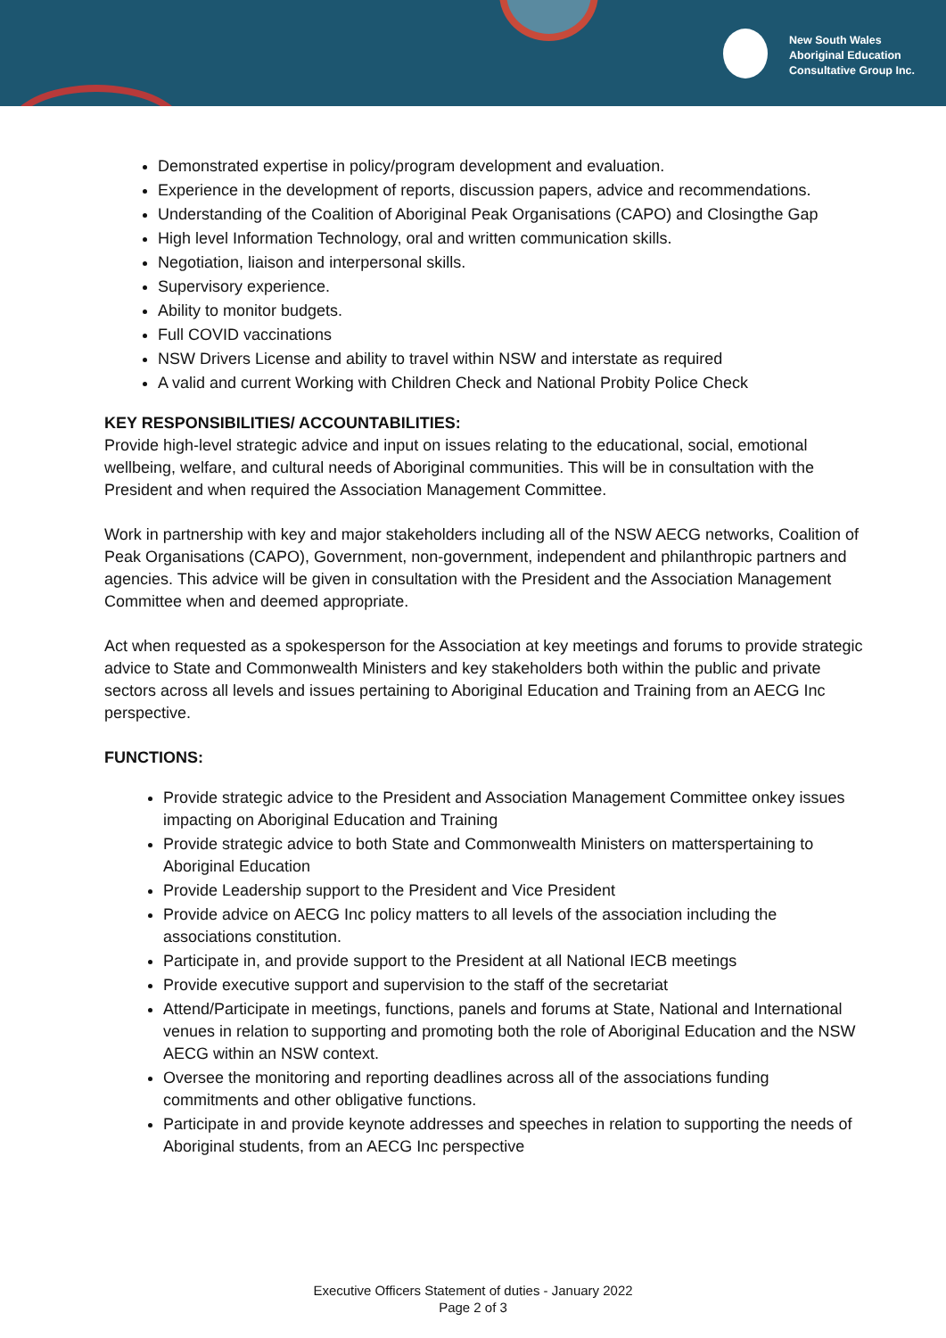New South Wales
Aboriginal Education
Consultative Group Inc.
Demonstrated expertise in policy/program development and evaluation.
Experience in the development of reports, discussion papers, advice and recommendations.
Understanding of the Coalition of Aboriginal Peak Organisations (CAPO) and Closingthe Gap
High level Information Technology, oral and written communication skills.
Negotiation, liaison and interpersonal skills.
Supervisory experience.
Ability to monitor budgets.
Full COVID vaccinations
NSW Drivers License and ability to travel within NSW and interstate as required
A valid and current Working with Children Check and National Probity Police Check
KEY RESPONSIBILITIES/ ACCOUNTABILITIES:
Provide high-level strategic advice and input on issues relating to the educational, social, emotional wellbeing, welfare, and cultural needs of Aboriginal communities. This will be in consultation with the President and when required the Association Management Committee.
Work in partnership with key and major stakeholders including all of the NSW AECG networks, Coalition of Peak Organisations (CAPO), Government, non-government, independent and philanthropic partners and agencies. This advice will be given in consultation with the President and the Association Management Committee when and deemed appropriate.
Act when requested as a spokesperson for the Association at key meetings and forums to provide strategic advice to State and Commonwealth Ministers and key stakeholders both within the public and private sectors across all levels and issues pertaining to Aboriginal Education and Training from an AECG Inc perspective.
FUNCTIONS:
Provide strategic advice to the President and Association Management Committee onkey issues impacting on Aboriginal Education and Training
Provide strategic advice to both State and Commonwealth Ministers on matterspertaining to Aboriginal Education
Provide Leadership support to the President and Vice President
Provide advice on AECG Inc policy matters to all levels of the association including the associations constitution.
Participate in, and provide support to the President at all National IECB meetings
Provide executive support and supervision to the staff of the secretariat
Attend/Participate in meetings, functions, panels and forums at State, National and International venues in relation to supporting and promoting both the role of Aboriginal Education and the NSW AECG within an NSW context.
Oversee the monitoring and reporting deadlines across all of the associations funding commitments and other obligative functions.
Participate in and provide keynote addresses and speeches in relation to supporting the needs of Aboriginal students, from an AECG Inc perspective
Executive Officers Statement of duties - January 2022
Page 2 of 3